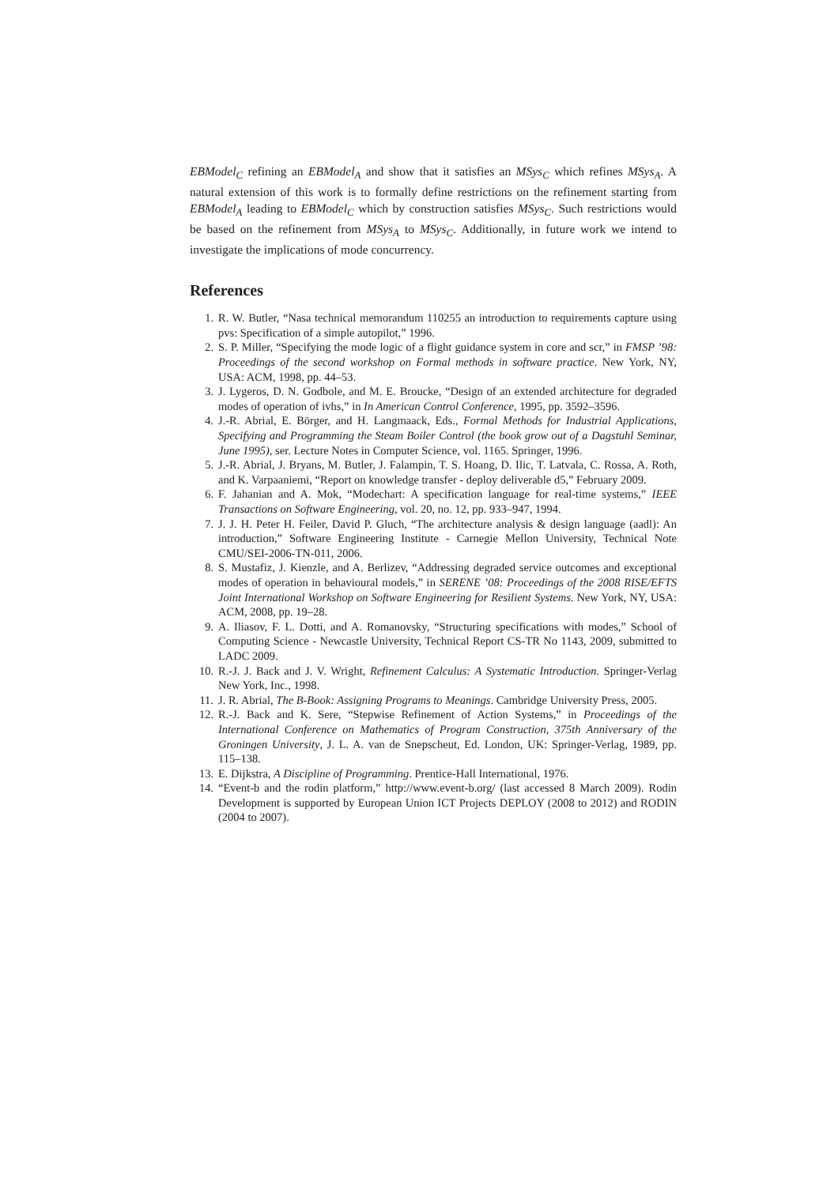EBModel<sub>C</sub> refining an EBModel<sub>A</sub> and show that it satisfies an MSys<sub>C</sub> which refines MSys<sub>A</sub>. A natural extension of this work is to formally define restrictions on the refinement starting from EBModel<sub>A</sub> leading to EBModel<sub>C</sub> which by construction satisfies MSys<sub>C</sub>. Such restrictions would be based on the refinement from MSys<sub>A</sub> to MSys<sub>C</sub>. Additionally, in future work we intend to investigate the implications of mode concurrency.
References
1. R. W. Butler, “Nasa technical memorandum 110255 an introduction to requirements capture using pvs: Specification of a simple autopilot,” 1996.
2. S. P. Miller, “Specifying the mode logic of a flight guidance system in core and scr,” in FMSP ’98: Proceedings of the second workshop on Formal methods in software practice. New York, NY, USA: ACM, 1998, pp. 44–53.
3. J. Lygeros, D. N. Godbole, and M. E. Broucke, “Design of an extended architecture for degraded modes of operation of ivhs,” in In American Control Conference, 1995, pp. 3592–3596.
4. J.-R. Abrial, E. Börger, and H. Langmaack, Eds., Formal Methods for Industrial Applications, Specifying and Programming the Steam Boiler Control (the book grow out of a Dagstuhl Seminar, June 1995), ser. Lecture Notes in Computer Science, vol. 1165. Springer, 1996.
5. J.-R. Abrial, J. Bryans, M. Butler, J. Falampin, T. S. Hoang, D. Ilic, T. Latvala, C. Rossa, A. Roth, and K. Varpaaniemi, “Report on knowledge transfer - deploy deliverable d5,” February 2009.
6. F. Jahanian and A. Mok, “Modechart: A specification language for real-time systems,” IEEE Transactions on Software Engineering, vol. 20, no. 12, pp. 933–947, 1994.
7. J. J. H. Peter H. Feiler, David P. Gluch, “The architecture analysis & design language (aadl): An introduction,” Software Engineering Institute - Carnegie Mellon University, Technical Note CMU/SEI-2006-TN-011, 2006.
8. S. Mustafiz, J. Kienzle, and A. Berlizev, “Addressing degraded service outcomes and exceptional modes of operation in behavioural models,” in SERENE ’08: Proceedings of the 2008 RISE/EFTS Joint International Workshop on Software Engineering for Resilient Systems. New York, NY, USA: ACM, 2008, pp. 19–28.
9. A. Iliasov, F. L. Dotti, and A. Romanovsky, “Structuring specifications with modes,” School of Computing Science - Newcastle University, Technical Report CS-TR No 1143, 2009, submitted to LADC 2009.
10. R.-J. J. Back and J. V. Wright, Refinement Calculus: A Systematic Introduction. Springer-Verlag New York, Inc., 1998.
11. J. R. Abrial, The B-Book: Assigning Programs to Meanings. Cambridge University Press, 2005.
12. R.-J. Back and K. Sere, “Stepwise Refinement of Action Systems,” in Proceedings of the International Conference on Mathematics of Program Construction, 375th Anniversary of the Groningen University, J. L. A. van de Snepscheut, Ed. London, UK: Springer-Verlag, 1989, pp. 115–138.
13. E. Dijkstra, A Discipline of Programming. Prentice-Hall International, 1976.
14. “Event-b and the rodin platform,” http://www.event-b.org/ (last accessed 8 March 2009). Rodin Development is supported by European Union ICT Projects DEPLOY (2008 to 2012) and RODIN (2004 to 2007).